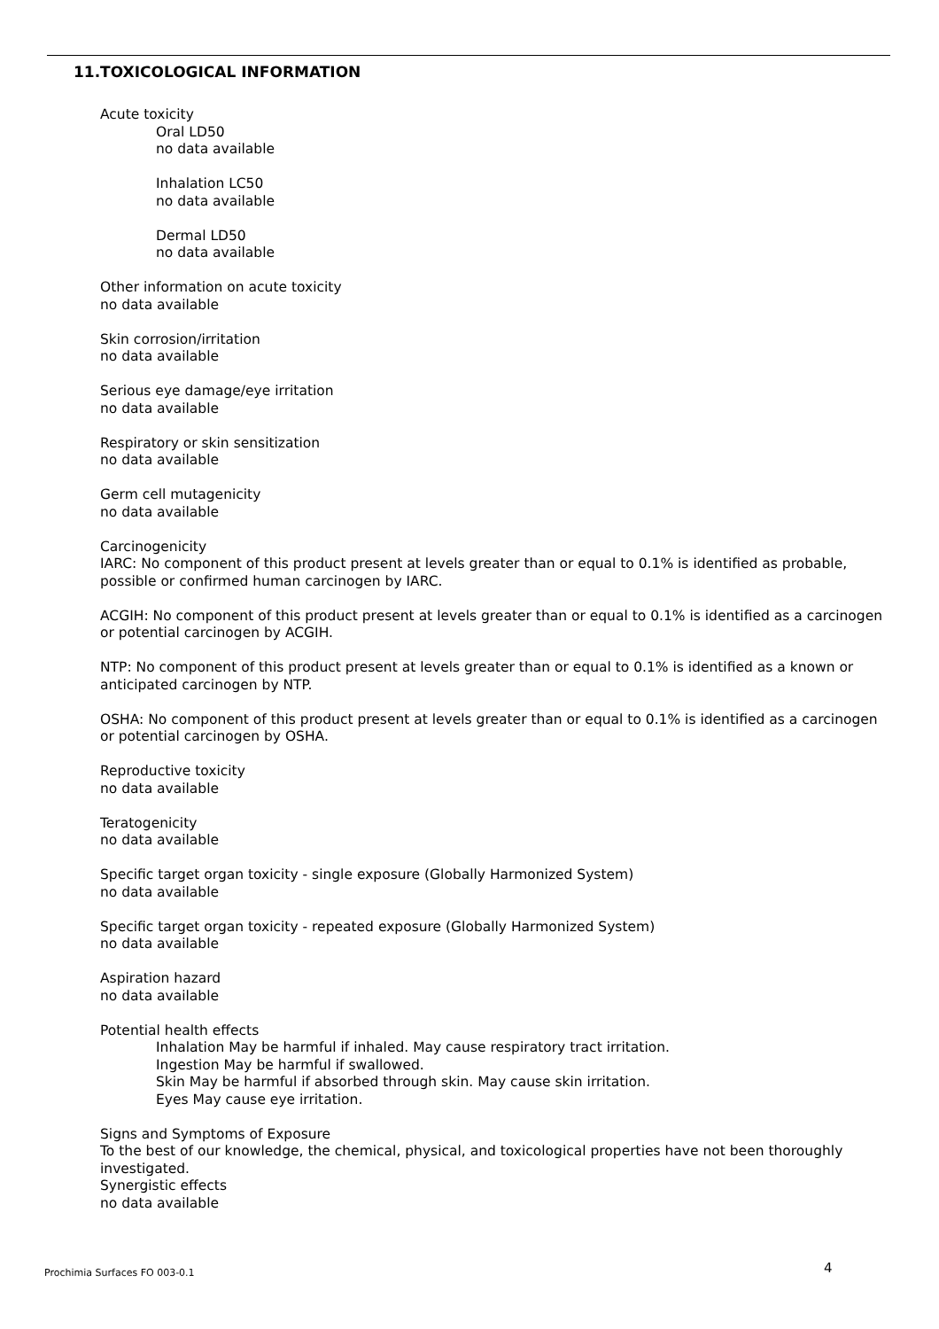11.TOXICOLOGICAL INFORMATION
Acute toxicity
Oral LD50
no data available
Inhalation LC50
no data available
Dermal LD50
no data available
Other information on acute toxicity
no data available
Skin corrosion/irritation
no data available
Serious eye damage/eye irritation
no data available
Respiratory or skin sensitization
no data available
Germ cell mutagenicity
no data available
Carcinogenicity
IARC: No component of this product present at levels greater than or equal to 0.1% is identified as probable, possible or confirmed human carcinogen by IARC.
ACGIH: No component of this product present at levels greater than or equal to 0.1% is identified as a carcinogen or potential carcinogen by ACGIH.
NTP: No component of this product present at levels greater than or equal to 0.1% is identified as a known or anticipated carcinogen by NTP.
OSHA: No component of this product present at levels greater than or equal to 0.1% is identified as a carcinogen or potential carcinogen by OSHA.
Reproductive toxicity
no data available
Teratogenicity
no data available
Specific target organ toxicity - single exposure (Globally Harmonized System)
no data available
Specific target organ toxicity - repeated exposure (Globally Harmonized System)
no data available
Aspiration hazard
no data available
Potential health effects
Inhalation May be harmful if inhaled. May cause respiratory tract irritation.
Ingestion May be harmful if swallowed.
Skin May be harmful if absorbed through skin. May cause skin irritation.
Eyes May cause eye irritation.
Signs and Symptoms of Exposure
To the best of our knowledge, the chemical, physical, and toxicological properties have not been thoroughly investigated.
Synergistic effects
no data available
Prochimia Surfaces FO 003-0.1 4